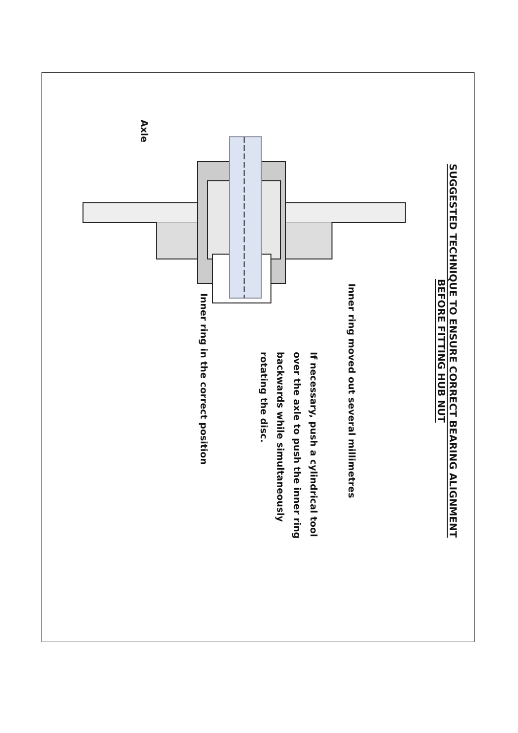SUGGESTED TECHNIQUE TO ENSURE CORRECT BEARING ALIGNMENT
BEFORE FITTING HUB NUT
Inner ring moved out several millimetres
If necessary, push a cylindrical tool over the axle to push the inner ring backwards while simultaneously rotating the disc.
Inner ring in the correct position
Axle